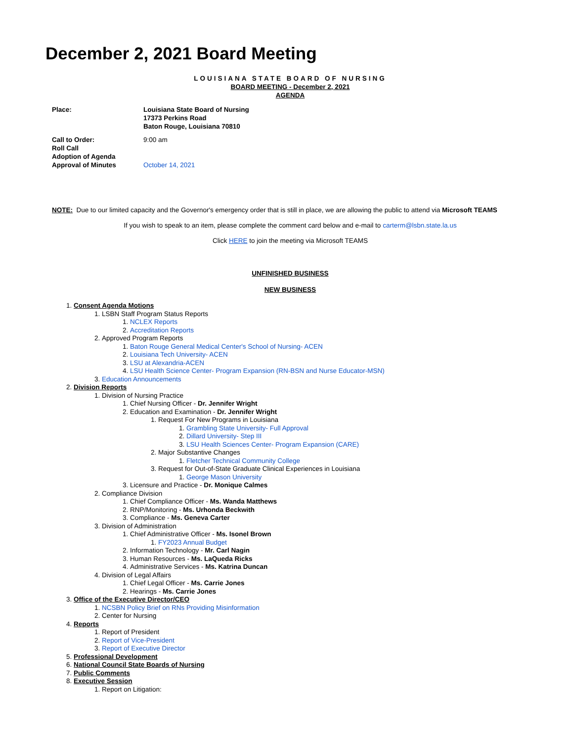December 2, 2021 Board Meeting
LOUISIANA STATE BOARD OF NURSING
BOARD MEETING - December 2, 2021
AGENDA
Place: Louisiana State Board of Nursing
17373 Perkins Road
Baton Rouge, Louisiana 70810
Call to Order:
Roll Call
Adoption of Agenda
Approval of Minutes
9:00 am
October 14, 2021
NOTE: Due to our limited capacity and the Governor's emergency order that is still in place, we are allowing the public to attend via Microsoft TEAMS
If you wish to speak to an item, please complete the comment card below and e-mail to carterm@lsbn.state.la.us
Click HERE to join the meeting via Microsoft TEAMS
UNFINISHED BUSINESS
NEW BUSINESS
1. Consent Agenda Motions
1. LSBN Staff Program Status Reports
1. NCLEX Reports
2. Accreditation Reports
2. Approved Program Reports
1. Baton Rouge General Medical Center's School of Nursing- ACEN
2. Louisiana Tech University- ACEN
3. LSU at Alexandria-ACEN
4. LSU Health Science Center- Program Expansion (RN-BSN and Nurse Educator-MSN)
3. Education Announcements
2. Division Reports
1. Division of Nursing Practice
1. Chief Nursing Officer - Dr. Jennifer Wright
2. Education and Examination - Dr. Jennifer Wright
1. Request For New Programs in Louisiana
1. Grambling State University- Full Approval
2. Dillard University- Step III
3. LSU Health Sciences Center- Program Expansion (CARE)
2. Major Substantive Changes
1. Fletcher Technical Community College
3. Request for Out-of-State Graduate Clinical Experiences in Louisiana
1. George Mason University
3. Licensure and Practice - Dr. Monique Calmes
2. Compliance Division
1. Chief Compliance Officer - Ms. Wanda Matthews
2. RNP/Monitoring - Ms. Urhonda Beckwith
3. Compliance - Ms. Geneva Carter
3. Division of Administration
1. Chief Administrative Officer - Ms. Isonel Brown
1. FY2023 Annual Budget
2. Information Technology - Mr. Carl Nagin
3. Human Resources - Ms. LaQueda Ricks
4. Administrative Services - Ms. Katrina Duncan
4. Division of Legal Affairs
1. Chief Legal Officer - Ms. Carrie Jones
2. Hearings - Ms. Carrie Jones
3. Office of the Executive Director/CEO
1. NCSBN Policy Brief on RNs Providing Misinformation
2. Center for Nursing
4. Reports
1. Report of President
2. Report of Vice-President
3. Report of Executive Director
5. Professional Development
6. National Council State Boards of Nursing
7. Public Comments
8. Executive Session
1. Report on Litigation: